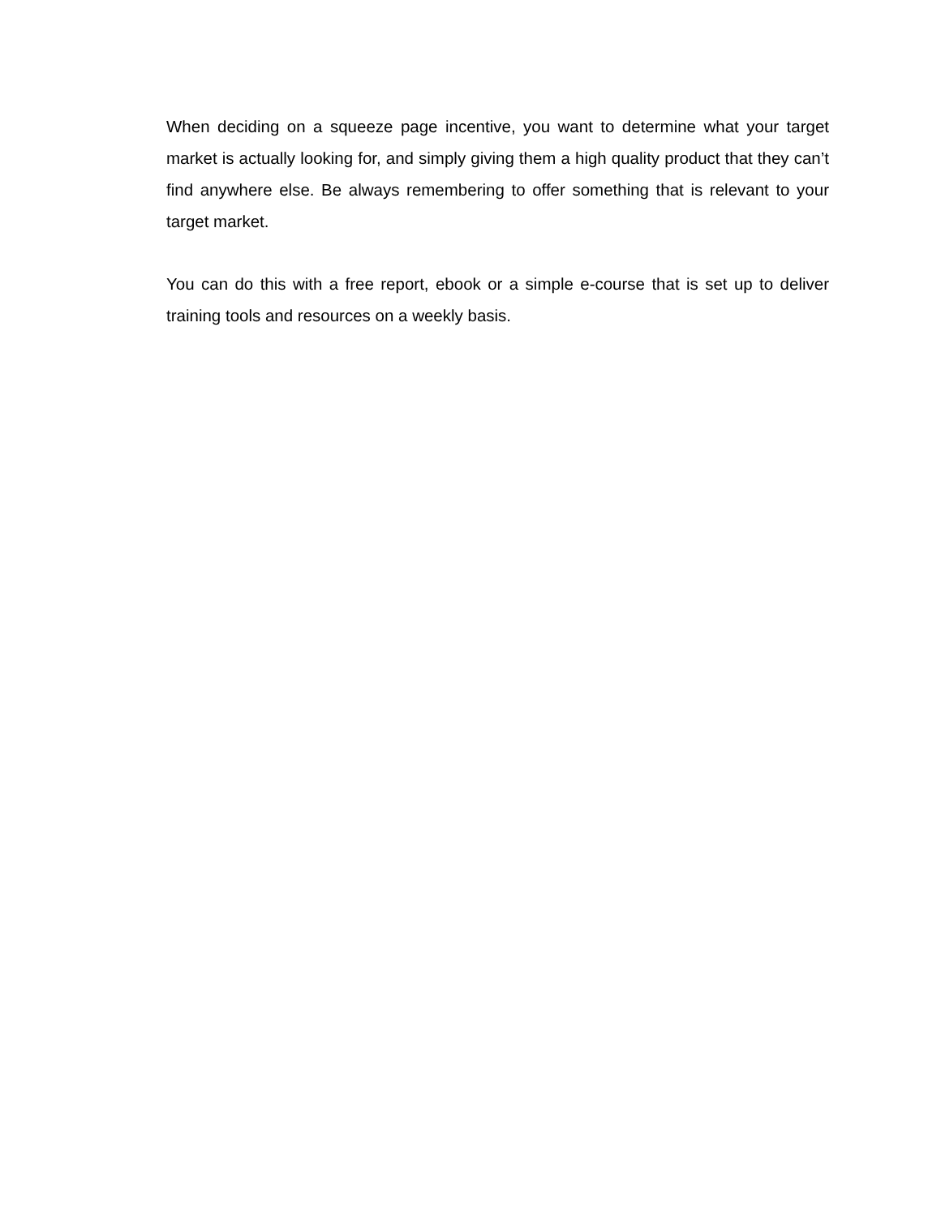When deciding on a squeeze page incentive, you want to determine what your target market is actually looking for, and simply giving them a high quality product that they can’t find anywhere else. Be always remembering to offer something that is relevant to your target market.
You can do this with a free report, ebook or a simple e-course that is set up to deliver training tools and resources on a weekly basis.